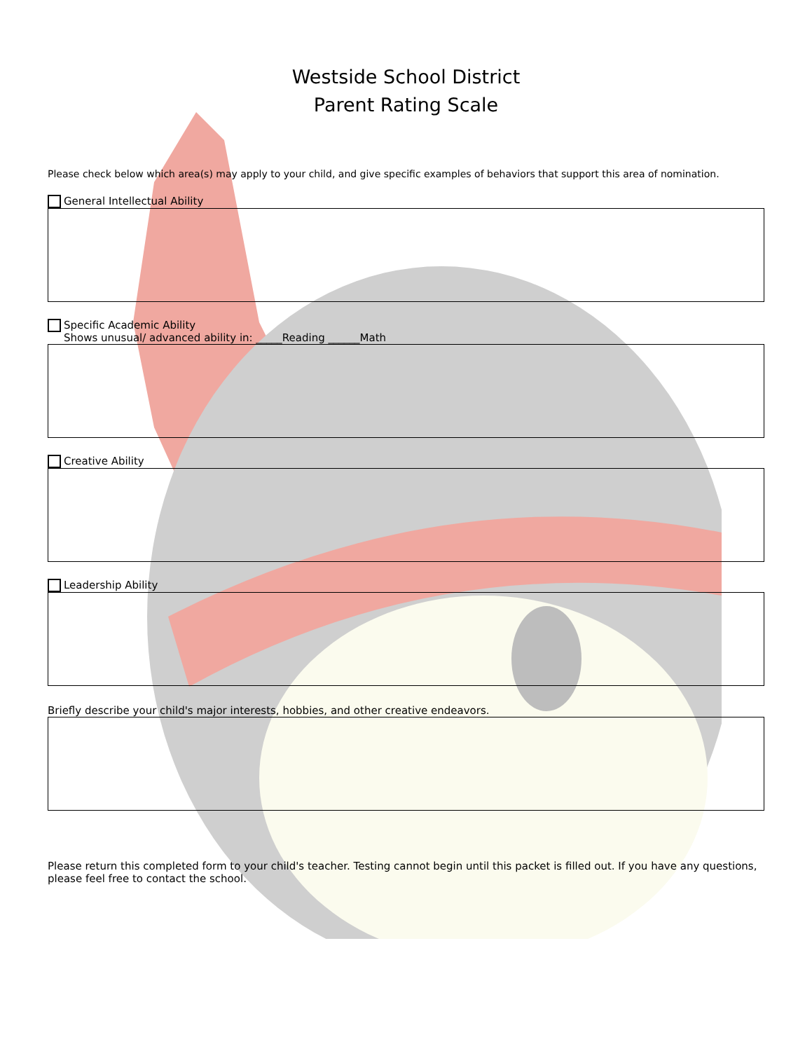Westside School District
Parent Rating Scale
Please check below which area(s) may apply to your child, and give specific examples of behaviors that support this area of nomination.
General Intellectual Ability
Specific Academic Ability
Shows unusual/ advanced ability in: _____Reading ______Math
Creative Ability
Leadership Ability
Briefly describe your child's major interests, hobbies, and other creative endeavors.
Please return this completed form to your child's teacher. Testing cannot begin until this packet is filled out. If you have any questions, please feel free to contact the school.